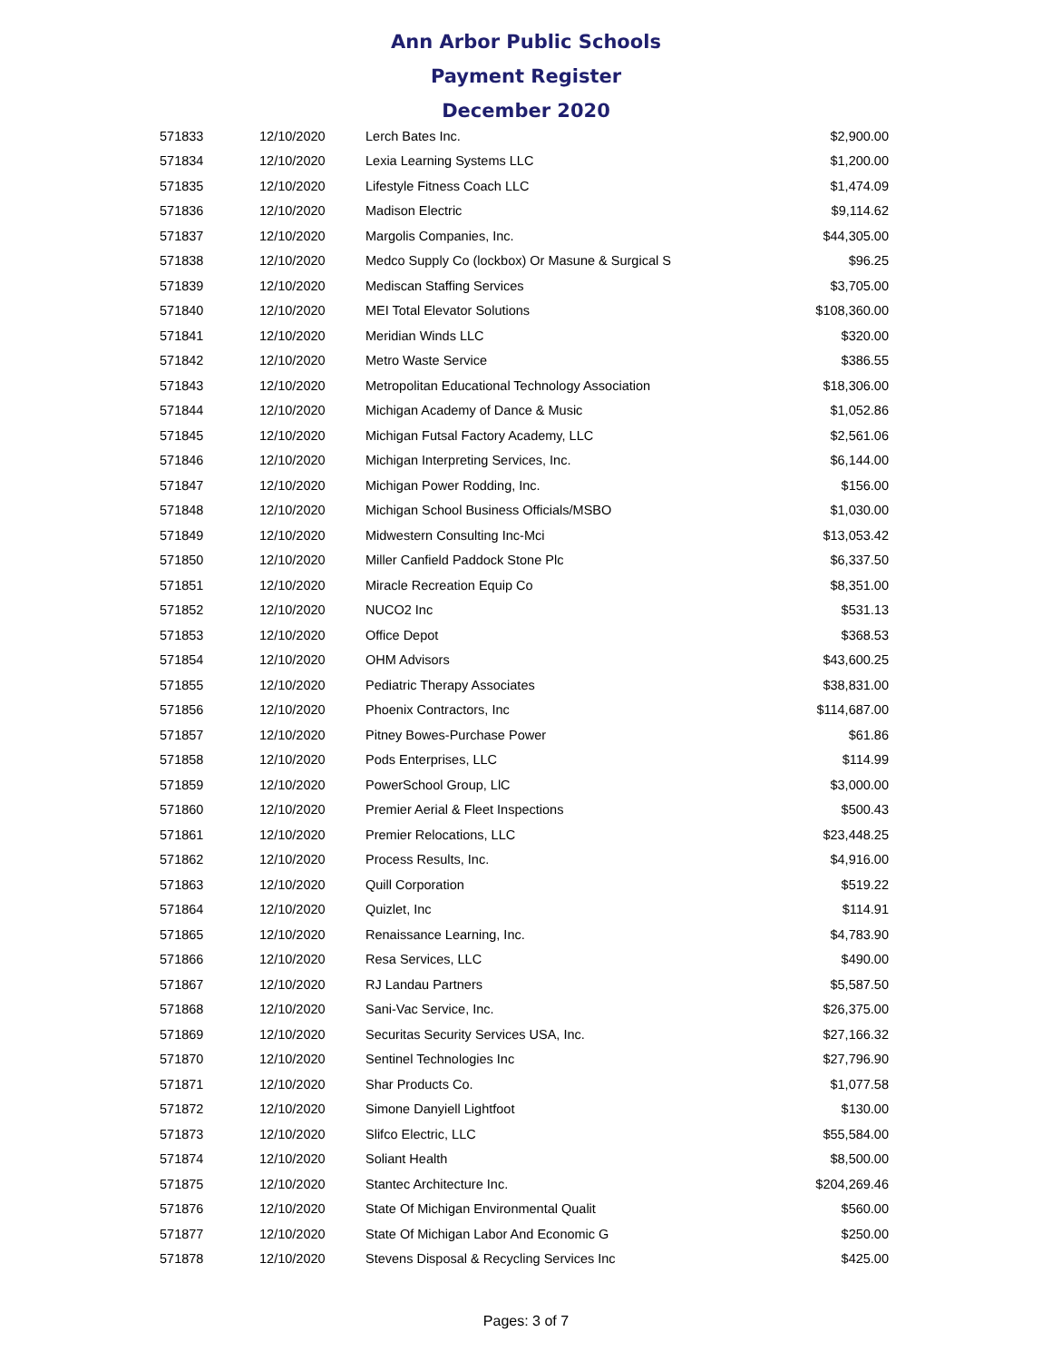Ann Arbor Public Schools
Payment Register
December 2020
| 571833 | 12/10/2020 | Lerch Bates Inc. | $2,900.00 |
| 571834 | 12/10/2020 | Lexia Learning Systems LLC | $1,200.00 |
| 571835 | 12/10/2020 | Lifestyle Fitness Coach LLC | $1,474.09 |
| 571836 | 12/10/2020 | Madison Electric | $9,114.62 |
| 571837 | 12/10/2020 | Margolis Companies, Inc. | $44,305.00 |
| 571838 | 12/10/2020 | Medco Supply Co (lockbox) Or Masune & Surgical S | $96.25 |
| 571839 | 12/10/2020 | Mediscan Staffing Services | $3,705.00 |
| 571840 | 12/10/2020 | MEI Total Elevator Solutions | $108,360.00 |
| 571841 | 12/10/2020 | Meridian Winds LLC | $320.00 |
| 571842 | 12/10/2020 | Metro Waste Service | $386.55 |
| 571843 | 12/10/2020 | Metropolitan Educational Technology Association | $18,306.00 |
| 571844 | 12/10/2020 | Michigan Academy of Dance & Music | $1,052.86 |
| 571845 | 12/10/2020 | Michigan Futsal Factory Academy, LLC | $2,561.06 |
| 571846 | 12/10/2020 | Michigan Interpreting Services, Inc. | $6,144.00 |
| 571847 | 12/10/2020 | Michigan Power Rodding, Inc. | $156.00 |
| 571848 | 12/10/2020 | Michigan School Business Officials/MSBO | $1,030.00 |
| 571849 | 12/10/2020 | Midwestern Consulting Inc-Mci | $13,053.42 |
| 571850 | 12/10/2020 | Miller Canfield Paddock Stone Plc | $6,337.50 |
| 571851 | 12/10/2020 | Miracle Recreation Equip Co | $8,351.00 |
| 571852 | 12/10/2020 | NUCO2 Inc | $531.13 |
| 571853 | 12/10/2020 | Office Depot | $368.53 |
| 571854 | 12/10/2020 | OHM Advisors | $43,600.25 |
| 571855 | 12/10/2020 | Pediatric Therapy Associates | $38,831.00 |
| 571856 | 12/10/2020 | Phoenix Contractors, Inc | $114,687.00 |
| 571857 | 12/10/2020 | Pitney Bowes-Purchase Power | $61.86 |
| 571858 | 12/10/2020 | Pods Enterprises, LLC | $114.99 |
| 571859 | 12/10/2020 | PowerSchool Group, LlC | $3,000.00 |
| 571860 | 12/10/2020 | Premier Aerial & Fleet Inspections | $500.43 |
| 571861 | 12/10/2020 | Premier Relocations, LLC | $23,448.25 |
| 571862 | 12/10/2020 | Process Results, Inc. | $4,916.00 |
| 571863 | 12/10/2020 | Quill Corporation | $519.22 |
| 571864 | 12/10/2020 | Quizlet, Inc | $114.91 |
| 571865 | 12/10/2020 | Renaissance Learning, Inc. | $4,783.90 |
| 571866 | 12/10/2020 | Resa Services, LLC | $490.00 |
| 571867 | 12/10/2020 | RJ Landau Partners | $5,587.50 |
| 571868 | 12/10/2020 | Sani-Vac Service, Inc. | $26,375.00 |
| 571869 | 12/10/2020 | Securitas Security Services USA, Inc. | $27,166.32 |
| 571870 | 12/10/2020 | Sentinel Technologies Inc | $27,796.90 |
| 571871 | 12/10/2020 | Shar Products Co. | $1,077.58 |
| 571872 | 12/10/2020 | Simone Danyiell Lightfoot | $130.00 |
| 571873 | 12/10/2020 | Slifco Electric, LLC | $55,584.00 |
| 571874 | 12/10/2020 | Soliant Health | $8,500.00 |
| 571875 | 12/10/2020 | Stantec Architecture Inc. | $204,269.46 |
| 571876 | 12/10/2020 | State Of Michigan Environmental Qualit | $560.00 |
| 571877 | 12/10/2020 | State Of Michigan Labor And Economic G | $250.00 |
| 571878 | 12/10/2020 | Stevens Disposal & Recycling Services Inc | $425.00 |
Pages: 3 of 7